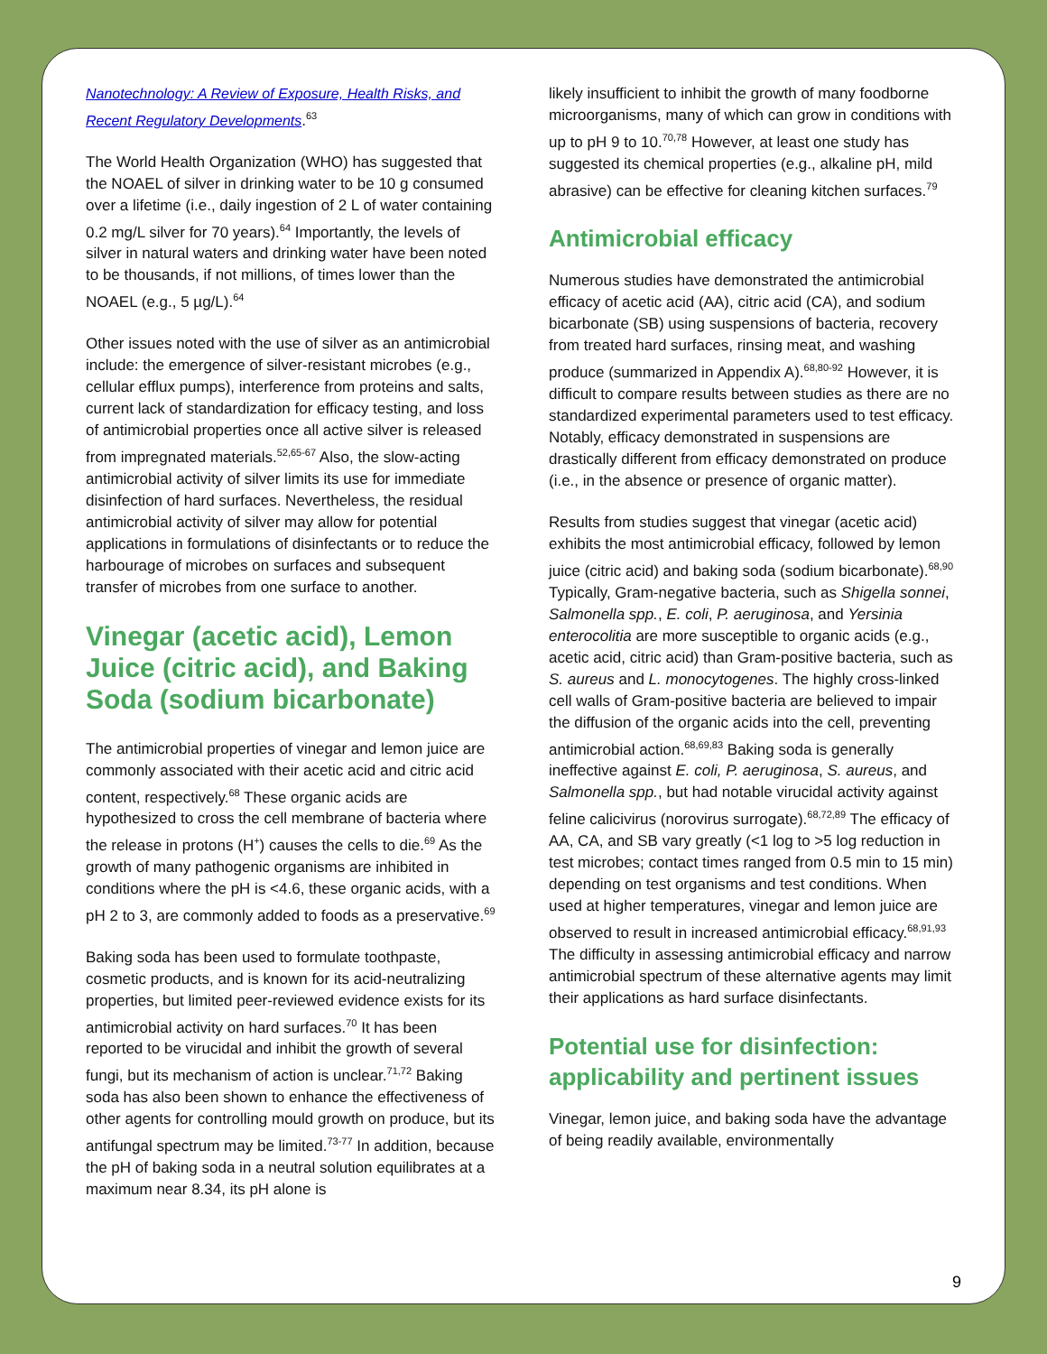Nanotechnology: A Review of Exposure, Health Risks, and Recent Regulatory Developments.<sup>63</sup>
The World Health Organization (WHO) has suggested that the NOAEL of silver in drinking water to be 10 g consumed over a lifetime (i.e., daily ingestion of 2 L of water containing 0.2 mg/L silver for 70 years).<sup>64</sup> Importantly, the levels of silver in natural waters and drinking water have been noted to be thousands, if not millions, of times lower than the NOAEL (e.g., 5 µg/L).<sup>64</sup>
Other issues noted with the use of silver as an antimicrobial include: the emergence of silver-resistant microbes (e.g., cellular efflux pumps), interference from proteins and salts, current lack of standardization for efficacy testing, and loss of antimicrobial properties once all active silver is released from impregnated materials.<sup>52,65-67</sup> Also, the slow-acting antimicrobial activity of silver limits its use for immediate disinfection of hard surfaces. Nevertheless, the residual antimicrobial activity of silver may allow for potential applications in formulations of disinfectants or to reduce the harbourage of microbes on surfaces and subsequent transfer of microbes from one surface to another.
Vinegar (acetic acid), Lemon Juice (citric acid), and Baking Soda (sodium bicarbonate)
The antimicrobial properties of vinegar and lemon juice are commonly associated with their acetic acid and citric acid content, respectively.<sup>68</sup> These organic acids are hypothesized to cross the cell membrane of bacteria where the release in protons (H<sup>+</sup>) causes the cells to die.<sup>69</sup> As the growth of many pathogenic organisms are inhibited in conditions where the pH is <4.6, these organic acids, with a pH 2 to 3, are commonly added to foods as a preservative.<sup>69</sup>
Baking soda has been used to formulate toothpaste, cosmetic products, and is known for its acid-neutralizing properties, but limited peer-reviewed evidence exists for its antimicrobial activity on hard surfaces.<sup>70</sup> It has been reported to be virucidal and inhibit the growth of several fungi, but its mechanism of action is unclear.<sup>71,72</sup> Baking soda has also been shown to enhance the effectiveness of other agents for controlling mould growth on produce, but its antifungal spectrum may be limited.<sup>73-77</sup> In addition, because the pH of baking soda in a neutral solution equilibrates at a maximum near 8.34, its pH alone is
likely insufficient to inhibit the growth of many foodborne microorganisms, many of which can grow in conditions with up to pH 9 to 10.<sup>70,78</sup> However, at least one study has suggested its chemical properties (e.g., alkaline pH, mild abrasive) can be effective for cleaning kitchen surfaces.<sup>79</sup>
Antimicrobial efficacy
Numerous studies have demonstrated the antimicrobial efficacy of acetic acid (AA), citric acid (CA), and sodium bicarbonate (SB) using suspensions of bacteria, recovery from treated hard surfaces, rinsing meat, and washing produce (summarized in Appendix A).<sup>68,80-92</sup> However, it is difficult to compare results between studies as there are no standardized experimental parameters used to test efficacy. Notably, efficacy demonstrated in suspensions are drastically different from efficacy demonstrated on produce (i.e., in the absence or presence of organic matter).
Results from studies suggest that vinegar (acetic acid) exhibits the most antimicrobial efficacy, followed by lemon juice (citric acid) and baking soda (sodium bicarbonate).<sup>68,90</sup> Typically, Gram-negative bacteria, such as Shigella sonnei, Salmonella spp., E. coli, P. aeruginosa, and Yersinia enterocolitia are more susceptible to organic acids (e.g., acetic acid, citric acid) than Gram-positive bacteria, such as S. aureus and L. monocytogenes. The highly cross-linked cell walls of Gram-positive bacteria are believed to impair the diffusion of the organic acids into the cell, preventing antimicrobial action.<sup>68,69,83</sup> Baking soda is generally ineffective against E. coli, P. aeruginosa, S. aureus, and Salmonella spp., but had notable virucidal activity against feline calicivirus (norovirus surrogate).<sup>68,72,89</sup> The efficacy of AA, CA, and SB vary greatly (<1 log to >5 log reduction in test microbes; contact times ranged from 0.5 min to 15 min) depending on test organisms and test conditions. When used at higher temperatures, vinegar and lemon juice are observed to result in increased antimicrobial efficacy.<sup>68,91,93</sup> The difficulty in assessing antimicrobial efficacy and narrow antimicrobial spectrum of these alternative agents may limit their applications as hard surface disinfectants.
Potential use for disinfection: applicability and pertinent issues
Vinegar, lemon juice, and baking soda have the advantage of being readily available, environmentally
9